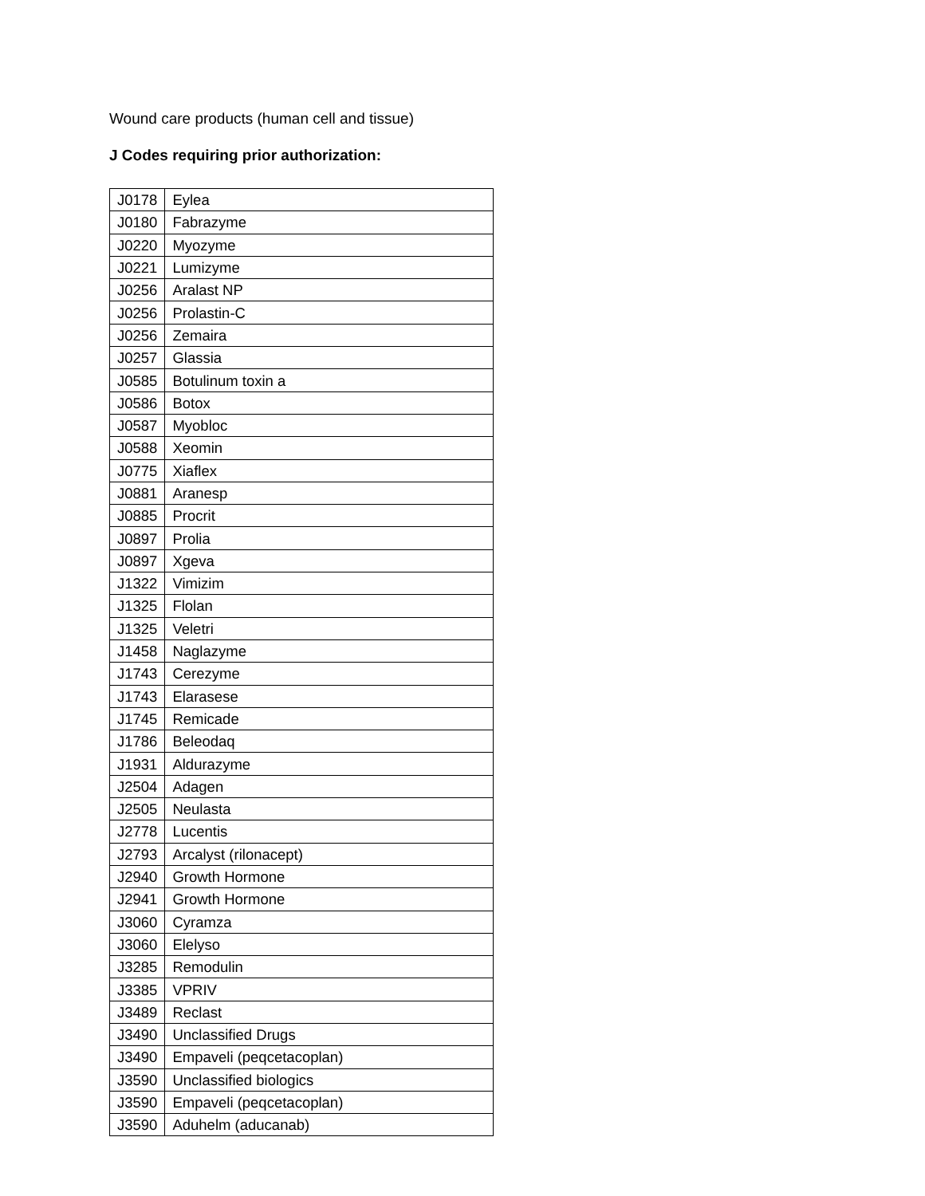Wound care products (human cell and tissue)
J Codes requiring prior authorization:
| J0178 | Eylea |
| J0180 | Fabrazyme |
| J0220 | Myozyme |
| J0221 | Lumizyme |
| J0256 | Aralast NP |
| J0256 | Prolastin-C |
| J0256 | Zemaira |
| J0257 | Glassia |
| J0585 | Botulinum toxin a |
| J0586 | Botox |
| J0587 | Myobloc |
| J0588 | Xeomin |
| J0775 | Xiaflex |
| J0881 | Aranesp |
| J0885 | Procrit |
| J0897 | Prolia |
| J0897 | Xgeva |
| J1322 | Vimizim |
| J1325 | Flolan |
| J1325 | Veletri |
| J1458 | Naglazyme |
| J1743 | Cerezyme |
| J1743 | Elarasese |
| J1745 | Remicade |
| J1786 | Beleodaq |
| J1931 | Aldurazyme |
| J2504 | Adagen |
| J2505 | Neulasta |
| J2778 | Lucentis |
| J2793 | Arcalyst (rilonacept) |
| J2940 | Growth Hormone |
| J2941 | Growth Hormone |
| J3060 | Cyramza |
| J3060 | Elelyso |
| J3285 | Remodulin |
| J3385 | VPRIV |
| J3489 | Reclast |
| J3490 | Unclassified Drugs |
| J3490 | Empaveli (peqcetacoplan) |
| J3590 | Unclassified biologics |
| J3590 | Empaveli (peqcetacoplan) |
| J3590 | Aduhelm (aducanab) |